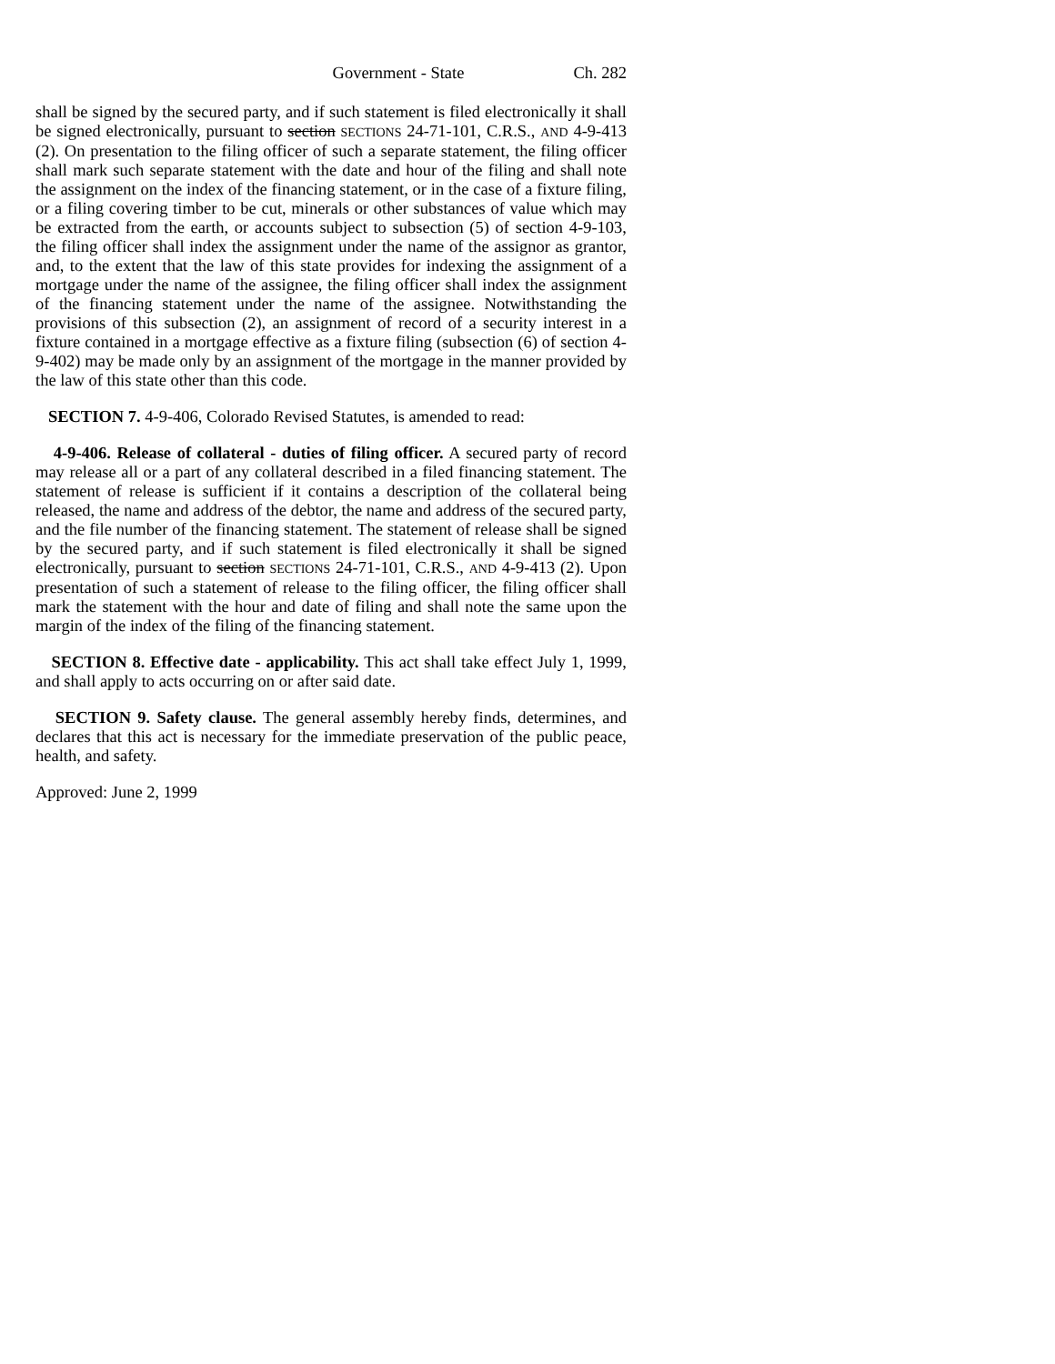Government - State Ch. 282
shall be signed by the secured party, and if such statement is filed electronically it shall be signed electronically, pursuant to section SECTIONS 24-71-101, C.R.S., AND 4-9-413 (2). On presentation to the filing officer of such a separate statement, the filing officer shall mark such separate statement with the date and hour of the filing and shall note the assignment on the index of the financing statement, or in the case of a fixture filing, or a filing covering timber to be cut, minerals or other substances of value which may be extracted from the earth, or accounts subject to subsection (5) of section 4-9-103, the filing officer shall index the assignment under the name of the assignor as grantor, and, to the extent that the law of this state provides for indexing the assignment of a mortgage under the name of the assignee, the filing officer shall index the assignment of the financing statement under the name of the assignee. Notwithstanding the provisions of this subsection (2), an assignment of record of a security interest in a fixture contained in a mortgage effective as a fixture filing (subsection (6) of section 4-9-402) may be made only by an assignment of the mortgage in the manner provided by the law of this state other than this code.
SECTION 7. 4-9-406, Colorado Revised Statutes, is amended to read:
4-9-406. Release of collateral - duties of filing officer. A secured party of record may release all or a part of any collateral described in a filed financing statement. The statement of release is sufficient if it contains a description of the collateral being released, the name and address of the debtor, the name and address of the secured party, and the file number of the financing statement. The statement of release shall be signed by the secured party, and if such statement is filed electronically it shall be signed electronically, pursuant to section SECTIONS 24-71-101, C.R.S., AND 4-9-413 (2). Upon presentation of such a statement of release to the filing officer, the filing officer shall mark the statement with the hour and date of filing and shall note the same upon the margin of the index of the filing of the financing statement.
SECTION 8. Effective date - applicability. This act shall take effect July 1, 1999, and shall apply to acts occurring on or after said date.
SECTION 9. Safety clause. The general assembly hereby finds, determines, and declares that this act is necessary for the immediate preservation of the public peace, health, and safety.
Approved: June 2, 1999